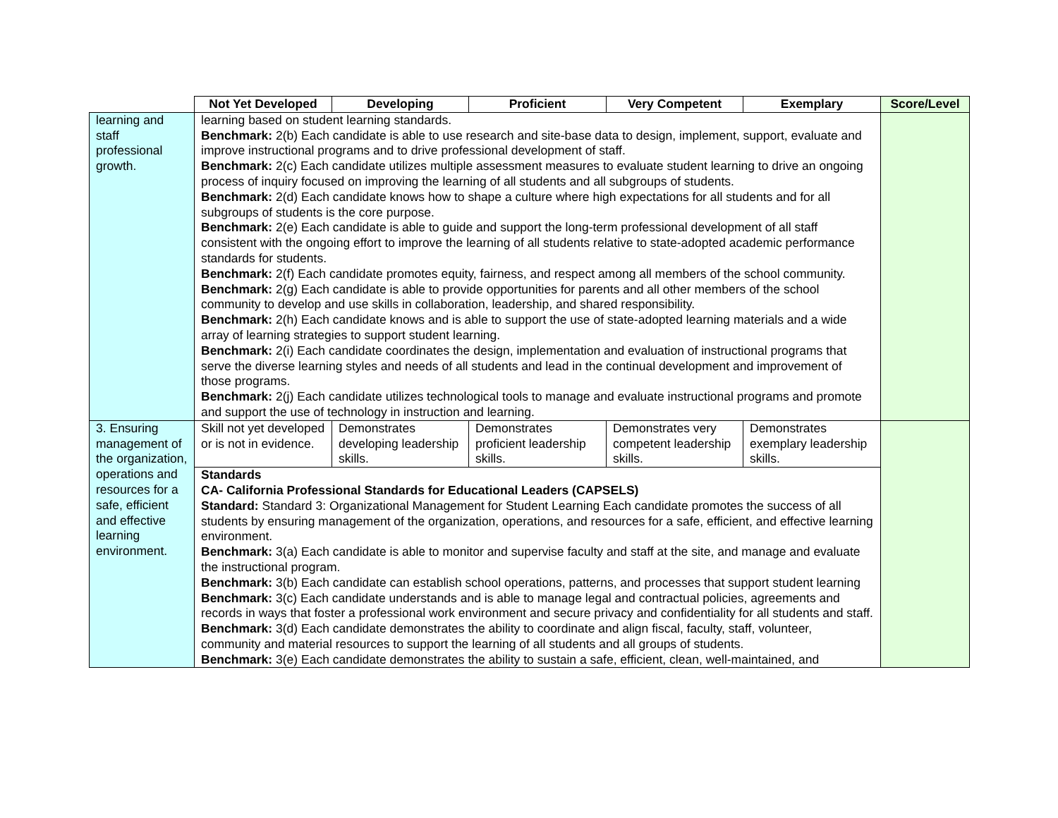| | Not Yet Developed | Developing | Proficient | Very Competent | Exemplary | Score/Level |
| learning and staff professional growth. | learning based on student learning standards. Benchmark: 2(b) Each candidate is able to use research and site-base data to design, implement, support, evaluate and improve instructional programs and to drive professional development of staff. Benchmark: 2(c) Each candidate utilizes multiple assessment measures to evaluate student learning to drive an ongoing process of inquiry focused on improving the learning of all students and all subgroups of students. Benchmark: 2(d) Each candidate knows how to shape a culture where high expectations for all students and for all subgroups of students is the core purpose. Benchmark: 2(e) Each candidate is able to guide and support the long-term professional development of all staff consistent with the ongoing effort to improve the learning of all students relative to state-adopted academic performance standards for students. Benchmark: 2(f) Each candidate promotes equity, fairness, and respect among all members of the school community. Benchmark: 2(g) Each candidate is able to provide opportunities for parents and all other members of the school community to develop and use skills in collaboration, leadership, and shared responsibility. Benchmark: 2(h) Each candidate knows and is able to support the use of state-adopted learning materials and a wide array of learning strategies to support student learning. Benchmark: 2(i) Each candidate coordinates the design, implementation and evaluation of instructional programs that serve the diverse learning styles and needs of all students and lead in the continual development and improvement of those programs. Benchmark: 2(j) Each candidate utilizes technological tools to manage and evaluate instructional programs and promote and support the use of technology in instruction and learning. | | | | | |
| 3. Ensuring management of the organization, operations and resources for a safe, efficient and effective learning environment. | Skill not yet developed or is not in evidence. | Demonstrates developing leadership skills. | Demonstrates proficient leadership skills. | Demonstrates very competent leadership skills. | Demonstrates exemplary leadership skills. | |
| | Standards CA- California Professional Standards for Educational Leaders (CAPSELS) Standard: Standard 3: Organizational Management for Student Learning Each candidate promotes the success of all students by ensuring management of the organization, operations, and resources for a safe, efficient, and effective learning environment. Benchmark: 3(a) Each candidate is able to monitor and supervise faculty and staff at the site, and manage and evaluate the instructional program. Benchmark: 3(b) Each candidate can establish school operations, patterns, and processes that support student learning Benchmark: 3(c) Each candidate understands and is able to manage legal and contractual policies, agreements and records in ways that foster a professional work environment and secure privacy and confidentiality for all students and staff. Benchmark: 3(d) Each candidate demonstrates the ability to coordinate and align fiscal, faculty, staff, volunteer, community and material resources to support the learning of all students and all groups of students. Benchmark: 3(e) Each candidate demonstrates the ability to sustain a safe, efficient, clean, well-maintained, and | | | | | |